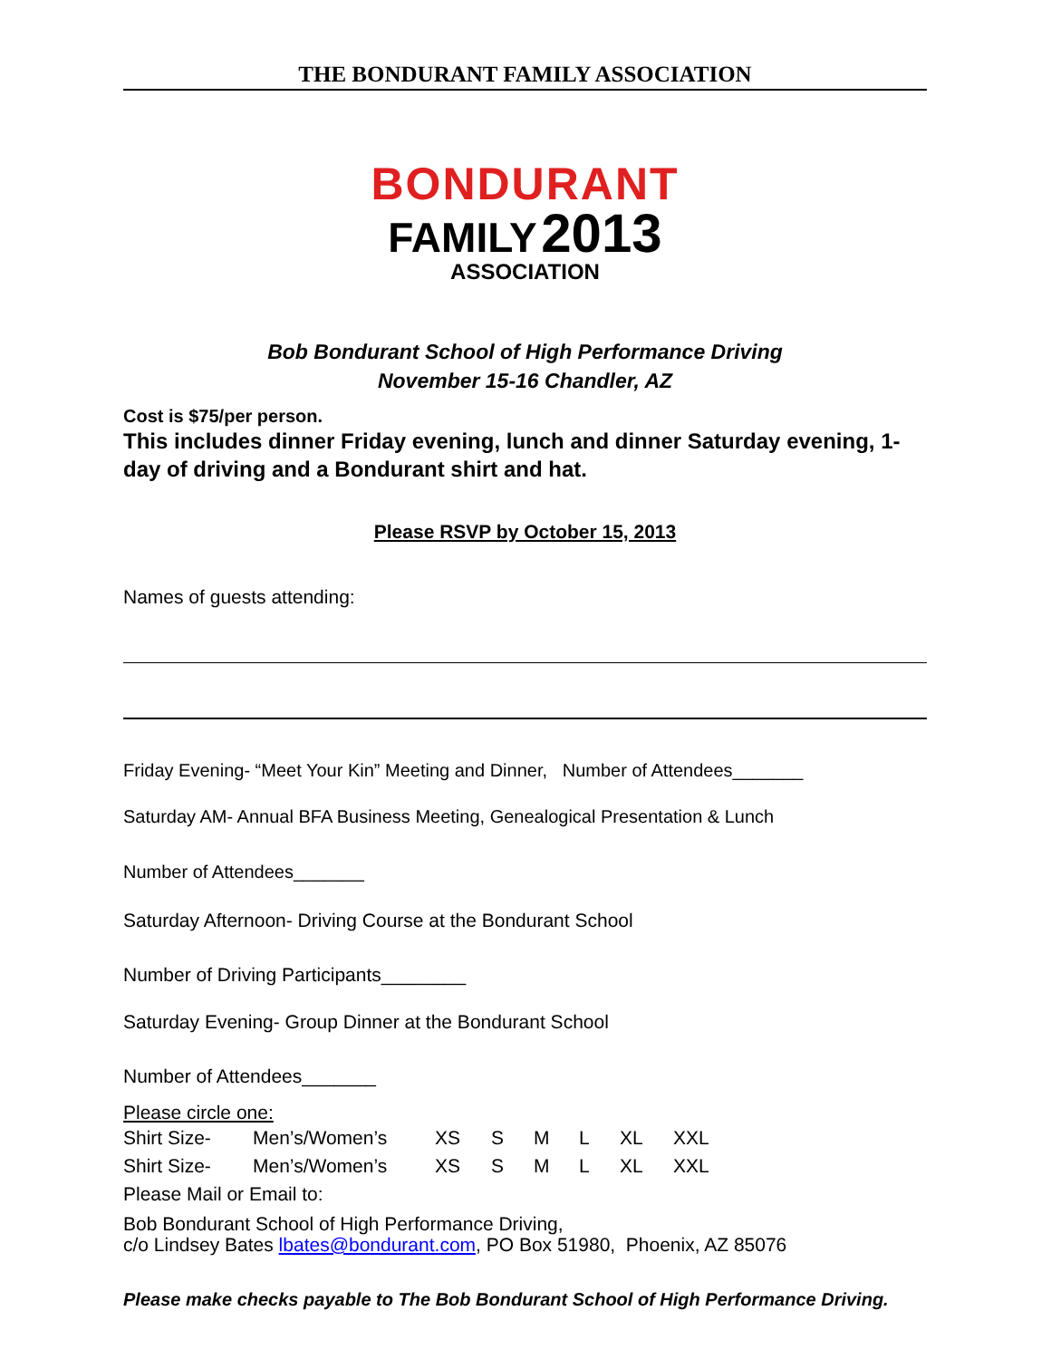THE BONDURANT FAMILY ASSOCIATION
BONDURANT
FAMILY 2013
ASSOCIATION
Bob Bondurant School of High Performance Driving
November 15-16 Chandler, AZ
Cost is $75/per person.
This includes dinner Friday evening, lunch and dinner Saturday evening, 1-day of driving and a Bondurant shirt and hat.
Please RSVP by October 15, 2013
Names of guests attending:
Friday Evening- “Meet Your Kin” Meeting and Dinner, Number of Attendees_______
Saturday AM- Annual BFA Business Meeting, Genealogical Presentation & Lunch
Number of Attendees_______
Saturday Afternoon- Driving Course at the Bondurant School
Number of Driving Participants________
Saturday Evening- Group Dinner at the Bondurant School
Number of Attendees_______
Please circle one:
Shirt Size- Men’s/Women’s XS S M L XL XXL
Shirt Size- Men’s/Women’s XS S M L XL XXL
Please Mail or Email to:
Bob Bondurant School of High Performance Driving,
c/o Lindsey Bates lbates@bondurant.com, PO Box 51980, Phoenix, AZ 85076
Please make checks payable to The Bob Bondurant School of High Performance Driving.